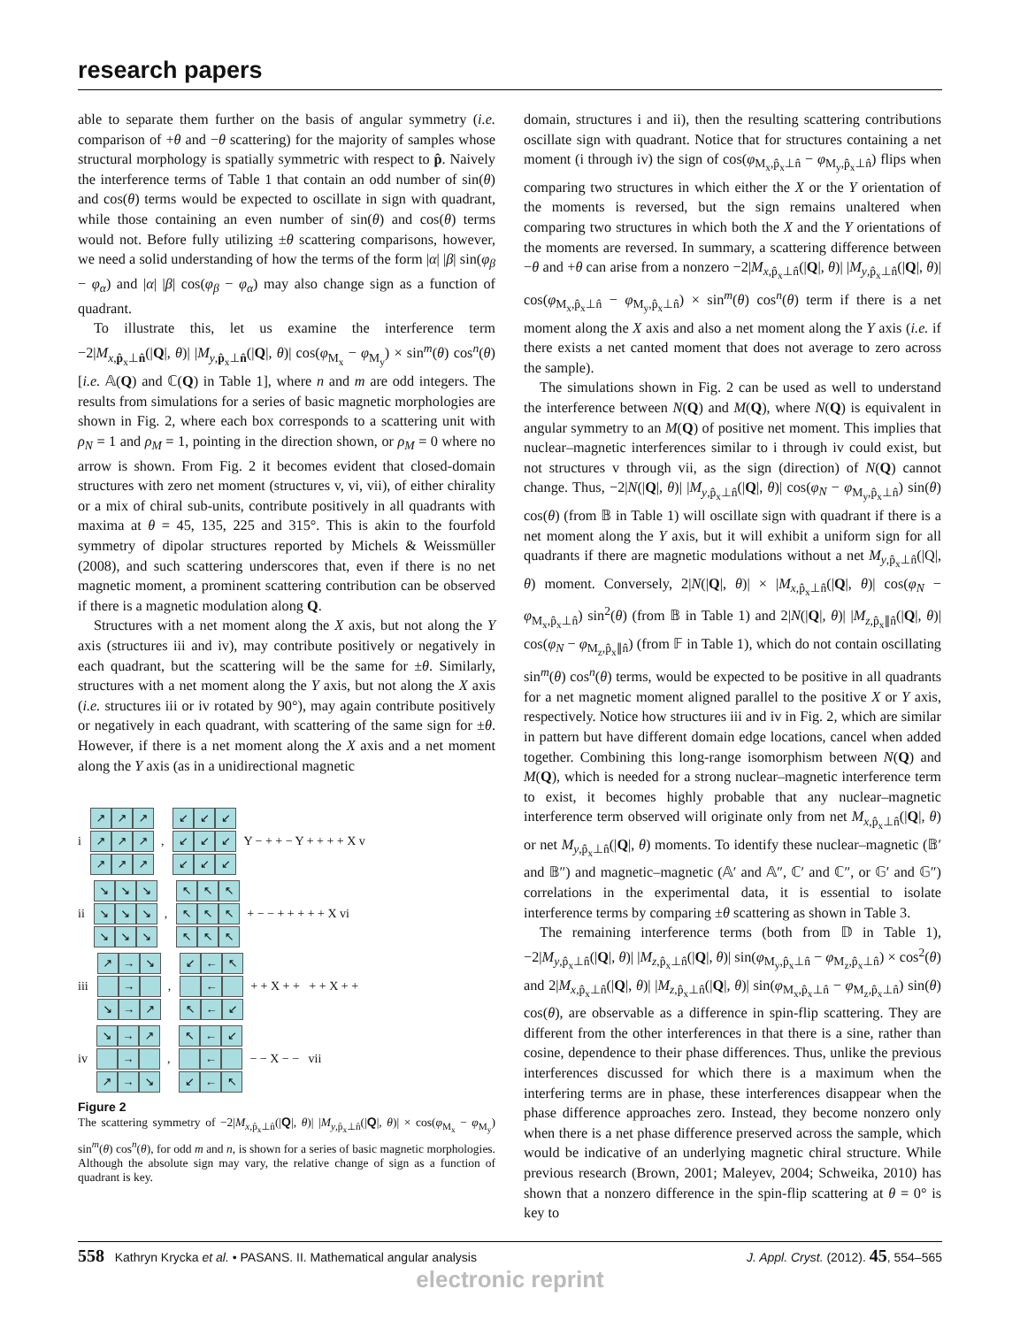research papers
able to separate them further on the basis of angular symmetry (i.e. comparison of +θ and −θ scattering) for the majority of samples whose structural morphology is spatially symmetric with respect to p̂. Naively the interference terms of Table 1 that contain an odd number of sin(θ) and cos(θ) terms would be expected to oscillate in sign with quadrant, while those containing an even number of sin(θ) and cos(θ) terms would not. Before fully utilizing ±θ scattering comparisons, however, we need a solid understanding of how the terms of the form |α| |β| sin(φ<sub>β</sub> − φ<sub>α</sub>) and |α| |β| cos(φ<sub>β</sub> − φ<sub>α</sub>) may also change sign as a function of quadrant.
To illustrate this, let us examine the interference term −2|M<sub>x,p̂<sub>x</sub>⊥n̂</sub>(|Q|, θ)| |M<sub>y,p̂<sub>x</sub>⊥n̂</sub>(|Q|, θ)| cos(φ<sub>M<sub>x</sub></sub> − φ<sub>M<sub>y</sub></sub>) × sin<sup>m</sup>(θ) cos<sup>n</sup>(θ) [i.e. 𝔸(Q) and ℂ(Q) in Table 1], where n and m are odd integers. The results from simulations for a series of basic magnetic morphologies are shown in Fig. 2, where each box corresponds to a scattering unit with ρ<sub>N</sub> = 1 and ρ<sub>M</sub> = 1, pointing in the direction shown, or ρ<sub>M</sub> = 0 where no arrow is shown. From Fig. 2 it becomes evident that closed-domain structures with zero net moment (structures v, vi, vii), of either chirality or a mix of chiral sub-units, contribute positively in all quadrants with maxima at θ = 45, 135, 225 and 315°. This is akin to the fourfold symmetry of dipolar structures reported by Michels & Weissmüller (2008), and such scattering underscores that, even if there is no net magnetic moment, a prominent scattering contribution can be observed if there is a magnetic modulation along Q.
Structures with a net moment along the X axis, but not along the Y axis (structures iii and iv), may contribute positively or negatively in each quadrant, but the scattering will be the same for ±θ. Similarly, structures with a net moment along the Y axis, but not along the X axis (i.e. structures iii or iv rotated by 90°), may again contribute positively or negatively in each quadrant, with scattering of the same sign for ±θ. However, if there is a net moment along the X axis and a net moment along the Y axis (as in a unidirectional magnetic
i
↗ ↗ ↗ ↗ ↗ ↗ ↗ ↗ ↗
,
↙ ↙ ↙ ↙ ↙ ↙ ↙ ↙ ↙
Y − + + − Y + + + + X v
ii
↘ ↘ ↘ ↘ ↘ ↘ ↘ ↘ ↘
,
↖ ↖ ↖ ↖ ↖ ↖ ↖ ↖ ↖
+ − − + + + + + X vi
iii
↗ → ↘ → ↘ → ↗
,
↙ ← ↖ ← ↖ ← ↙
+ + X + + + + X + +
iv
↘ → ↗ → ↗ → ↘
,
↖ ← ↙ ← ↙ ← ↖
− − X − − vii
Figure 2
The scattering symmetry of −2|M<sub>x,p̂<sub>x</sub>⊥n̂</sub>(|Q|, θ)| |M<sub>y,p̂<sub>x</sub>⊥n̂</sub>(|Q|, θ)| × cos(φ<sub>M<sub>x</sub></sub> − φ<sub>M<sub>y</sub></sub>) sin<sup>m</sup>(θ) cos<sup>n</sup>(θ), for odd m and n, is shown for a series of basic magnetic morphologies. Although the absolute sign may vary, the relative change of sign as a function of quadrant is key.
domain, structures i and ii), then the resulting scattering contributions oscillate sign with quadrant. Notice that for structures containing a net moment (i through iv) the sign of cos(φ<sub>M<sub>x</sub>,p̂<sub>x</sub>⊥n̂</sub> − φ<sub>M<sub>y</sub>,p̂<sub>x</sub>⊥n̂</sub>) flips when comparing two structures in which either the X or the Y orientation of the moments is reversed, but the sign remains unaltered when comparing two structures in which both the X and the Y orientations of the moments are reversed. In summary, a scattering difference between −θ and +θ can arise from a nonzero −2|M<sub>x,p̂<sub>x</sub>⊥n̂</sub>(|Q|, θ)| |M<sub>y,p̂<sub>x</sub>⊥n̂</sub>(|Q|, θ)| cos(φ<sub>M<sub>x</sub>,p̂<sub>x</sub>⊥n̂</sub> − φ<sub>M<sub>y</sub>,p̂<sub>x</sub>⊥n̂</sub>) × sin<sup>m</sup>(θ) cos<sup>n</sup>(θ) term if there is a net moment along the X axis and also a net moment along the Y axis (i.e. if there exists a net canted moment that does not average to zero across the sample).
The simulations shown in Fig. 2 can be used as well to understand the interference between N(Q) and M(Q), where N(Q) is equivalent in angular symmetry to an M(Q) of positive net moment. This implies that nuclear–magnetic interferences similar to i through iv could exist, but not structures v through vii, as the sign (direction) of N(Q) cannot change. Thus, −2|N(|Q|, θ)| |M<sub>y,p̂<sub>x</sub>⊥n̂</sub>(|Q|, θ)| cos(φ<sub>N</sub> − φ<sub>M<sub>y</sub>,p̂<sub>x</sub>⊥n̂</sub>) sin(θ) cos(θ) (from 𝔹 in Table 1) will oscillate sign with quadrant if there is a net moment along the Y axis, but it will exhibit a uniform sign for all quadrants if there are magnetic modulations without a net M<sub>y,p̂<sub>x</sub>⊥n̂</sub>(|Q|, θ) moment. Conversely, 2|N(|Q|, θ)| × |M<sub>x,p̂<sub>x</sub>⊥n̂</sub>(|Q|, θ)| cos(φ<sub>N</sub> − φ<sub>M<sub>x</sub>,p̂<sub>x</sub>⊥n̂</sub>) sin<sup>2</sup>(θ) (from 𝔹 in Table 1) and 2|N(|Q|, θ)| |M<sub>z,p̂<sub>x</sub>∥n̂</sub>(|Q|, θ)| cos(φ<sub>N</sub> − φ<sub>M<sub>z</sub>,p̂<sub>x</sub>∥n̂</sub>) (from 𝔽 in Table 1), which do not contain oscillating sin<sup>m</sup>(θ) cos<sup>n</sup>(θ) terms, would be expected to be positive in all quadrants for a net magnetic moment aligned parallel to the positive X or Y axis, respectively. Notice how structures iii and iv in Fig. 2, which are similar in pattern but have different domain edge locations, cancel when added together. Combining this long-range isomorphism between N(Q) and M(Q), which is needed for a strong nuclear–magnetic interference term to exist, it becomes highly probable that any nuclear–magnetic interference term observed will originate only from net M<sub>x,p̂<sub>x</sub>⊥n̂</sub>(|Q|, θ) or net M<sub>y,p̂<sub>x</sub>⊥n̂</sub>(|Q|, θ) moments. To identify these nuclear–magnetic (𝔹′ and 𝔹″) and magnetic–magnetic (𝔸′ and 𝔸″, ℂ′ and ℂ″, or 𝔾′ and 𝔾″) correlations in the experimental data, it is essential to isolate interference terms by comparing ±θ scattering as shown in Table 3.
The remaining interference terms (both from 𝔻 in Table 1), −2|M<sub>y,p̂<sub>x</sub>⊥n̂</sub>(|Q|, θ)| |M<sub>z,p̂<sub>x</sub>⊥n̂</sub>(|Q|, θ)| sin(φ<sub>M<sub>y</sub>,p̂<sub>x</sub>⊥n̂</sub> − φ<sub>M<sub>z</sub>,p̂<sub>x</sub>⊥n̂</sub>) × cos<sup>2</sup>(θ) and 2|M<sub>x,p̂<sub>x</sub>⊥n̂</sub>(|Q|, θ)| |M<sub>z,p̂<sub>x</sub>⊥n̂</sub>(|Q|, θ)| sin(φ<sub>M<sub>x</sub>,p̂<sub>x</sub>⊥n̂</sub> − φ<sub>M<sub>z</sub>,p̂<sub>x</sub>⊥n̂</sub>) sin(θ) cos(θ), are observable as a difference in spin-flip scattering. They are different from the other interferences in that there is a sine, rather than cosine, dependence to their phase differences. Thus, unlike the previous interferences discussed for which there is a maximum when the interfering terms are in phase, these interferences disappear when the phase difference approaches zero. Instead, they become nonzero only when there is a net phase difference preserved across the sample, which would be indicative of an underlying magnetic chiral structure. While previous research (Brown, 2001; Maleyev, 2004; Schweika, 2010) has shown that a nonzero difference in the spin-flip scattering at θ = 0° is key to
558 Kathryn Krycka et al. • PASANS. II. Mathematical angular analysis J. Appl. Cryst. (2012). 45, 554–565
electronic reprint